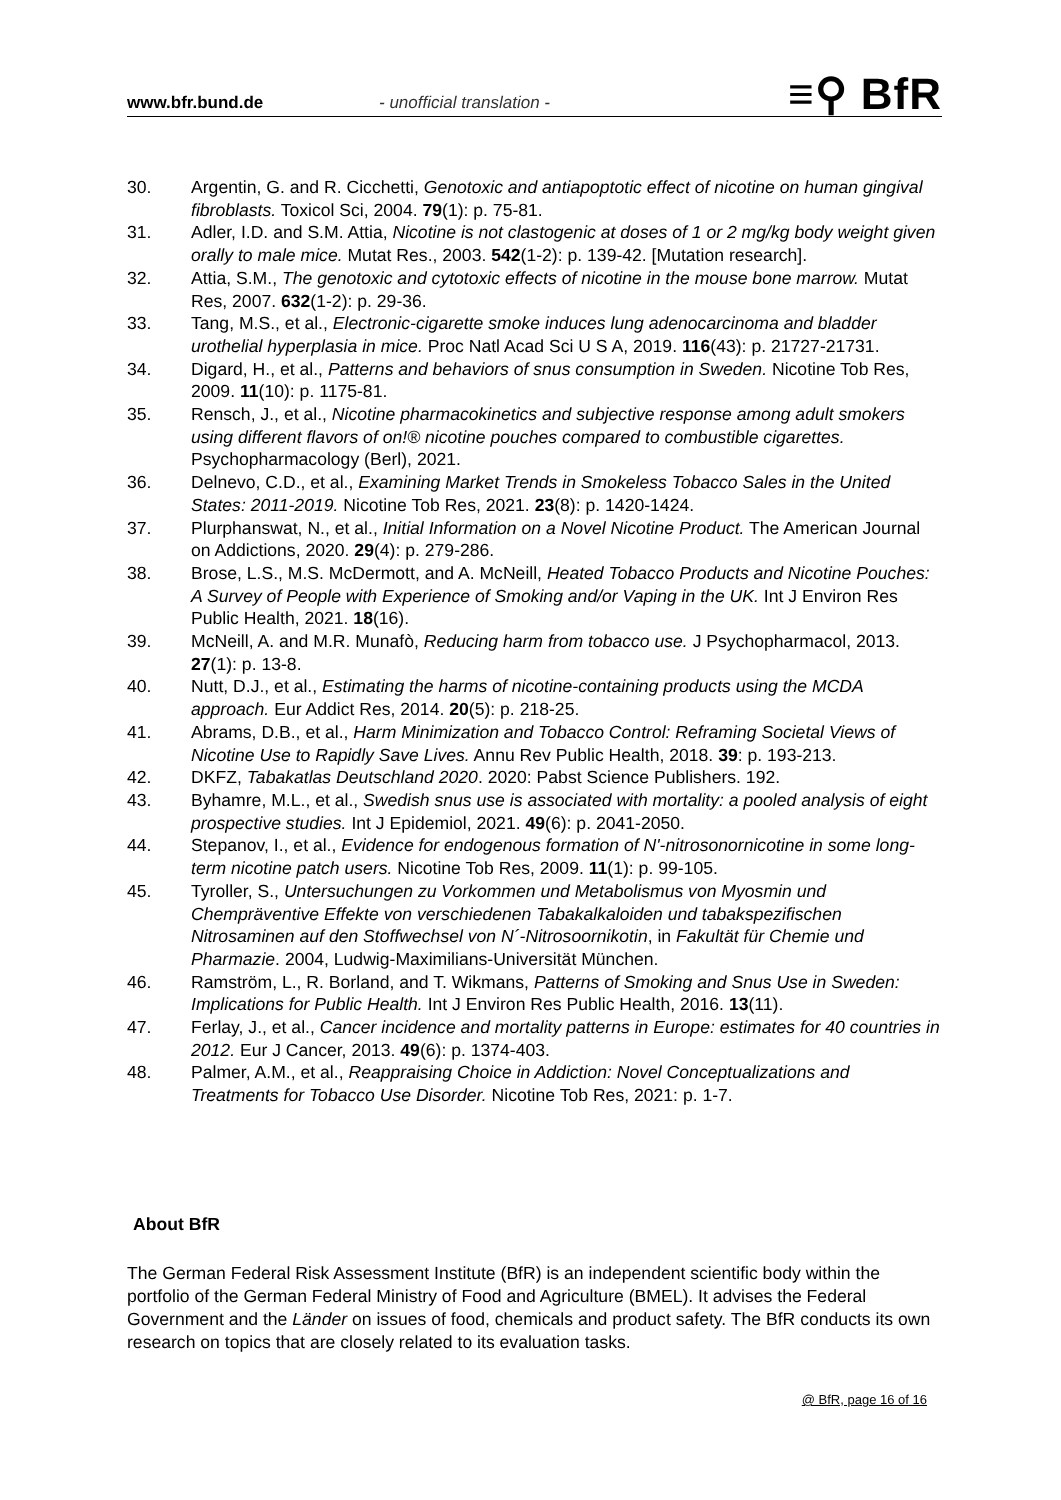www.bfr.bund.de - unofficial translation - ≡⚲ BfR
30. Argentin, G. and R. Cicchetti, Genotoxic and antiapoptotic effect of nicotine on human gingival fibroblasts. Toxicol Sci, 2004. 79(1): p. 75-81.
31. Adler, I.D. and S.M. Attia, Nicotine is not clastogenic at doses of 1 or 2 mg/kg body weight given orally to male mice. Mutat Res., 2003. 542(1-2): p. 139-42. [Mutation research].
32. Attia, S.M., The genotoxic and cytotoxic effects of nicotine in the mouse bone marrow. Mutat Res, 2007. 632(1-2): p. 29-36.
33. Tang, M.S., et al., Electronic-cigarette smoke induces lung adenocarcinoma and bladder urothelial hyperplasia in mice. Proc Natl Acad Sci U S A, 2019. 116(43): p. 21727-21731.
34. Digard, H., et al., Patterns and behaviors of snus consumption in Sweden. Nicotine Tob Res, 2009. 11(10): p. 1175-81.
35. Rensch, J., et al., Nicotine pharmacokinetics and subjective response among adult smokers using different flavors of on!® nicotine pouches compared to combustible cigarettes. Psychopharmacology (Berl), 2021.
36. Delnevo, C.D., et al., Examining Market Trends in Smokeless Tobacco Sales in the United States: 2011-2019. Nicotine Tob Res, 2021. 23(8): p. 1420-1424.
37. Plurphanswat, N., et al., Initial Information on a Novel Nicotine Product. The American Journal on Addictions, 2020. 29(4): p. 279-286.
38. Brose, L.S., M.S. McDermott, and A. McNeill, Heated Tobacco Products and Nicotine Pouches: A Survey of People with Experience of Smoking and/or Vaping in the UK. Int J Environ Res Public Health, 2021. 18(16).
39. McNeill, A. and M.R. Munafò, Reducing harm from tobacco use. J Psychopharmacol, 2013. 27(1): p. 13-8.
40. Nutt, D.J., et al., Estimating the harms of nicotine-containing products using the MCDA approach. Eur Addict Res, 2014. 20(5): p. 218-25.
41. Abrams, D.B., et al., Harm Minimization and Tobacco Control: Reframing Societal Views of Nicotine Use to Rapidly Save Lives. Annu Rev Public Health, 2018. 39: p. 193-213.
42. DKFZ, Tabakatlas Deutschland 2020. 2020: Pabst Science Publishers. 192.
43. Byhamre, M.L., et al., Swedish snus use is associated with mortality: a pooled analysis of eight prospective studies. Int J Epidemiol, 2021. 49(6): p. 2041-2050.
44. Stepanov, I., et al., Evidence for endogenous formation of N'-nitrosonornicotine in some long-term nicotine patch users. Nicotine Tob Res, 2009. 11(1): p. 99-105.
45. Tyroller, S., Untersuchungen zu Vorkommen und Metabolismus von Myosmin und Chempräventive Effekte von verschiedenen Tabakalkaloiden und tabakspezifischen Nitrosaminen auf den Stoffwechsel von N´-Nitrosoornikotin, in Fakultät für Chemie und Pharmazie. 2004, Ludwig-Maximilians-Universität München.
46. Ramström, L., R. Borland, and T. Wikmans, Patterns of Smoking and Snus Use in Sweden: Implications for Public Health. Int J Environ Res Public Health, 2016. 13(11).
47. Ferlay, J., et al., Cancer incidence and mortality patterns in Europe: estimates for 40 countries in 2012. Eur J Cancer, 2013. 49(6): p. 1374-403.
48. Palmer, A.M., et al., Reappraising Choice in Addiction: Novel Conceptualizations and Treatments for Tobacco Use Disorder. Nicotine Tob Res, 2021: p. 1-7.
About BfR
The German Federal Risk Assessment Institute (BfR) is an independent scientific body within the portfolio of the German Federal Ministry of Food and Agriculture (BMEL). It advises the Federal Government and the Länder on issues of food, chemicals and product safety. The BfR conducts its own research on topics that are closely related to its evaluation tasks.
@ BfR, page 16 of 16